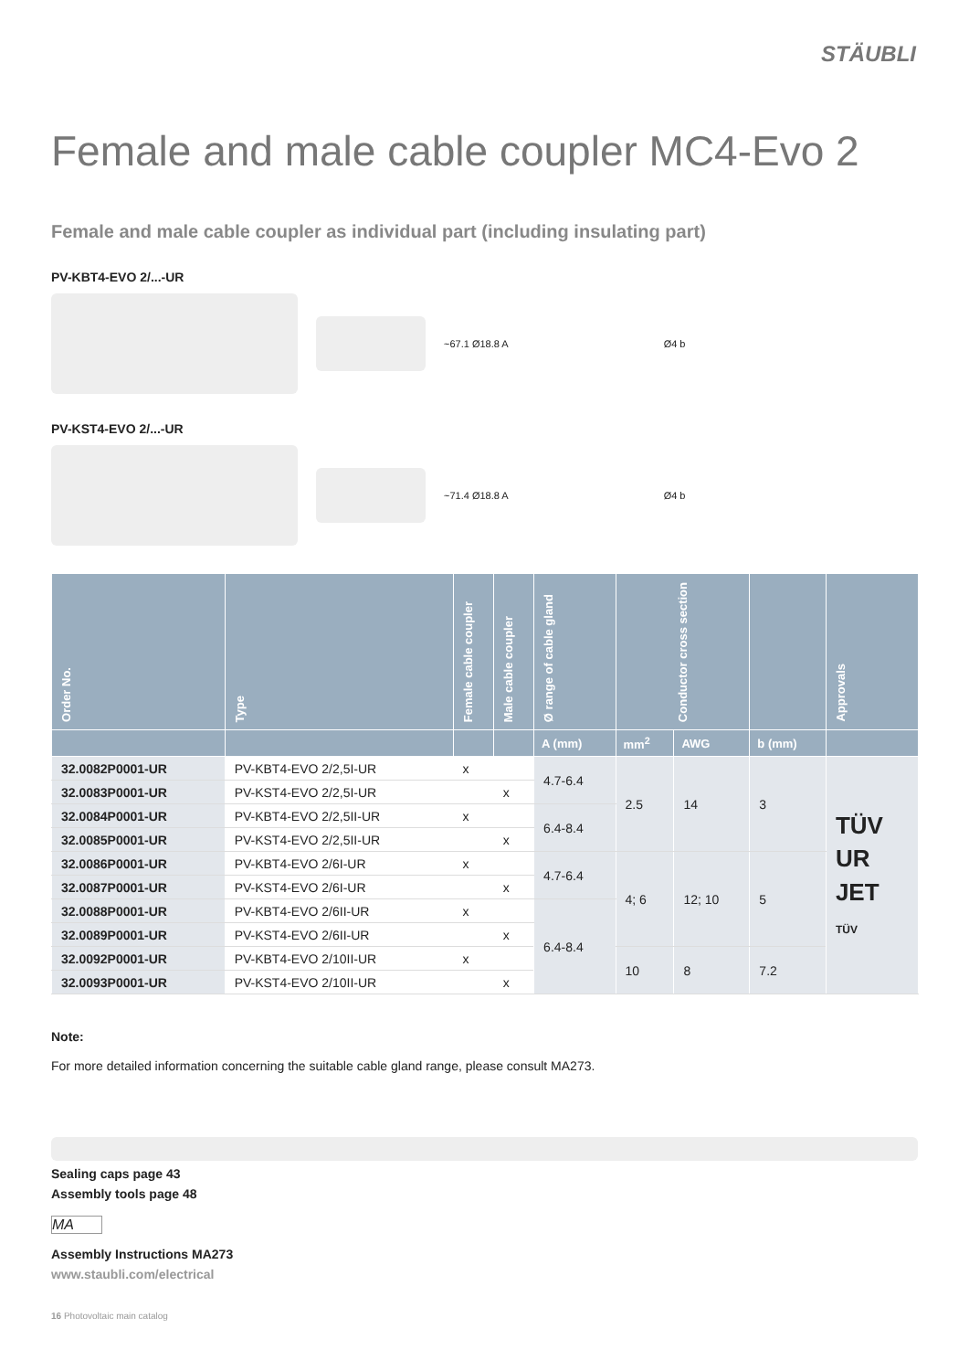STÄUBLI
Female and male cable coupler MC4-Evo 2
Female and male cable coupler as individual part (including insulating part)
PV-KBT4-EVO 2/...-UR
~67.1 Ø18.8 A Ø4 b
PV-KST4-EVO 2/...-UR
~71.4 Ø18.8 A Ø4 b
| Order No. | Type | Female cable coupler | Male cable coupler | Ø range of cable gland | Conductor cross section | | | Approvals |
| --- | --- | --- | --- | --- | --- | --- | --- | --- |
| | | | | A (mm) | mm<sup>2</sup> | AWG | b (mm) | |
| 32.0082P0001-UR | PV-KBT4-EVO 2/2,5I-UR | x | | 4.7-6.4 | 2.5 | 14 | 3 | TÜV UR JET TÜV |
| 32.0083P0001-UR | PV-KST4-EVO 2/2,5I-UR | | x | | | | | |
| 32.0084P0001-UR | PV-KBT4-EVO 2/2,5II-UR | x | | 6.4-8.4 | | | | |
| 32.0085P0001-UR | PV-KST4-EVO 2/2,5II-UR | | x | | | | | |
| 32.0086P0001-UR | PV-KBT4-EVO 2/6I-UR | x | | 4.7-6.4 | 4; 6 | 12; 10 | 5 | |
| 32.0087P0001-UR | PV-KST4-EVO 2/6I-UR | | x | | | | | |
| 32.0088P0001-UR | PV-KBT4-EVO 2/6II-UR | x | | 6.4-8.4 | | | | |
| 32.0089P0001-UR | PV-KST4-EVO 2/6II-UR | | x | | | | | |
| 32.0092P0001-UR | PV-KBT4-EVO 2/10II-UR | x | | | 10 | 8 | 7.2 | |
| 32.0093P0001-UR | PV-KST4-EVO 2/10II-UR | | x | | | | | |
Note:
For more detailed information concerning the suitable cable gland range, please consult MA273.
Sealing caps page 43
Assembly tools page 48
MA
Assembly Instructions MA273
www.staubli.com/electrical
16 Photovoltaic main catalog